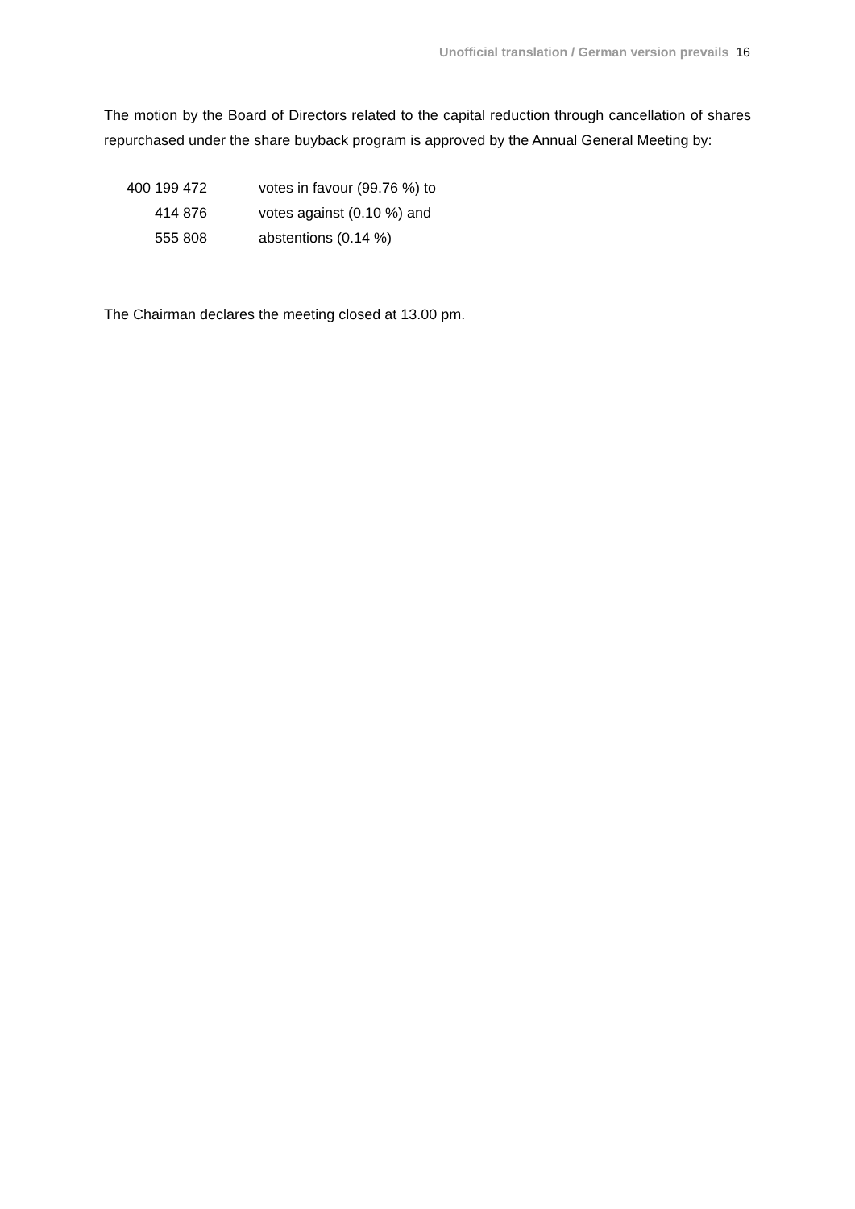Unofficial translation / German version prevails 16
The motion by the Board of Directors related to the capital reduction through cancellation of shares repurchased under the share buyback program is approved by the Annual General Meeting by:
| 400 199 472 | votes in favour (99.76 %) to |
| 414 876 | votes against (0.10 %) and |
| 555 808 | abstentions (0.14 %) |
The Chairman declares the meeting closed at 13.00 pm.